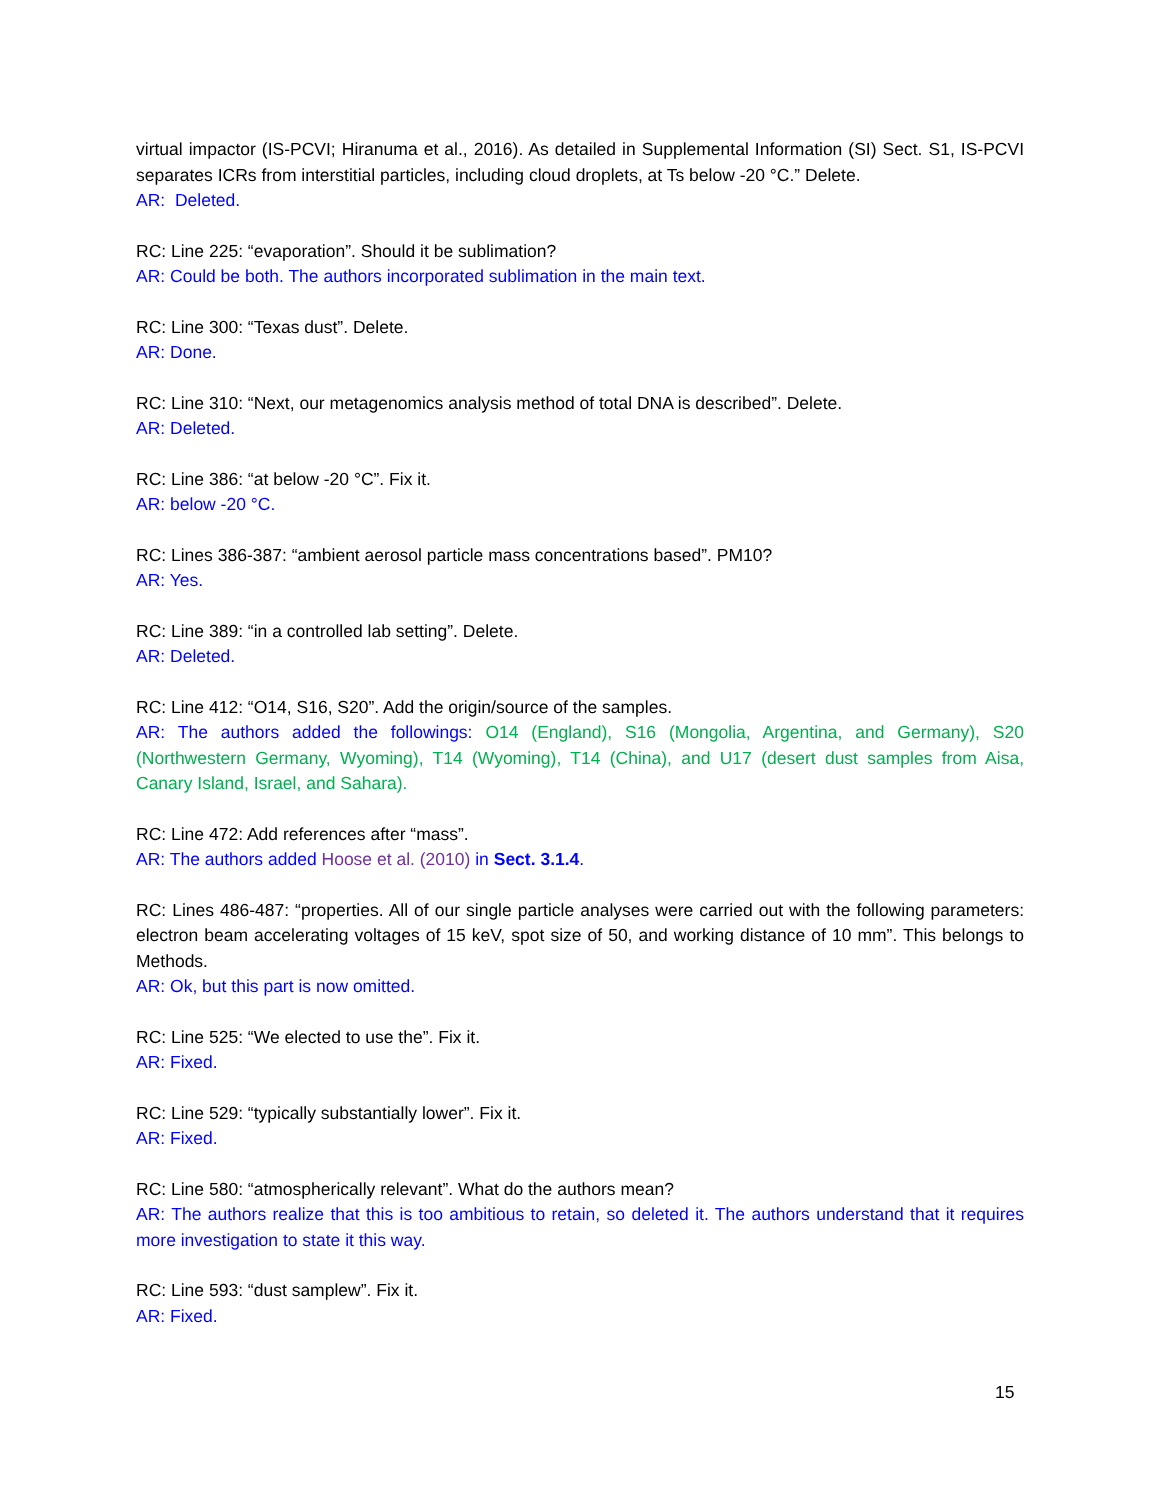virtual impactor (IS-PCVI; Hiranuma et al., 2016). As detailed in Supplemental Information (SI) Sect. S1, IS-PCVI separates ICRs from interstitial particles, including cloud droplets, at Ts below -20 °C.” Delete.
AR: Deleted.
RC: Line 225: “evaporation”. Should it be sublimation?
AR: Could be both. The authors incorporated sublimation in the main text.
RC: Line 300: “Texas dust”. Delete.
AR: Done.
RC: Line 310: “Next, our metagenomics analysis method of total DNA is described”. Delete.
AR: Deleted.
RC: Line 386: “at below -20 °C”. Fix it.
AR: below -20 °C.
RC: Lines 386-387: “ambient aerosol particle mass concentrations based”. PM10?
AR: Yes.
RC: Line 389: “in a controlled lab setting”. Delete.
AR: Deleted.
RC: Line 412: “O14, S16, S20”. Add the origin/source of the samples.
AR: The authors added the followings: O14 (England), S16 (Mongolia, Argentina, and Germany), S20 (Northwestern Germany, Wyoming), T14 (Wyoming), T14 (China), and U17 (desert dust samples from Aisa, Canary Island, Israel, and Sahara).
RC: Line 472: Add references after “mass”.
AR: The authors added Hoose et al. (2010) in Sect. 3.1.4.
RC: Lines 486-487: “properties. All of our single particle analyses were carried out with the following parameters: electron beam accelerating voltages of 15 keV, spot size of 50, and working distance of 10 mm”. This belongs to Methods.
AR: Ok, but this part is now omitted.
RC: Line 525: “We elected to use the”. Fix it.
AR: Fixed.
RC: Line 529: “typically substantially lower”. Fix it.
AR: Fixed.
RC: Line 580: “atmospherically relevant”. What do the authors mean?
AR: The authors realize that this is too ambitious to retain, so deleted it. The authors understand that it requires more investigation to state it this way.
RC: Line 593: “dust samplew”. Fix it.
AR: Fixed.
15